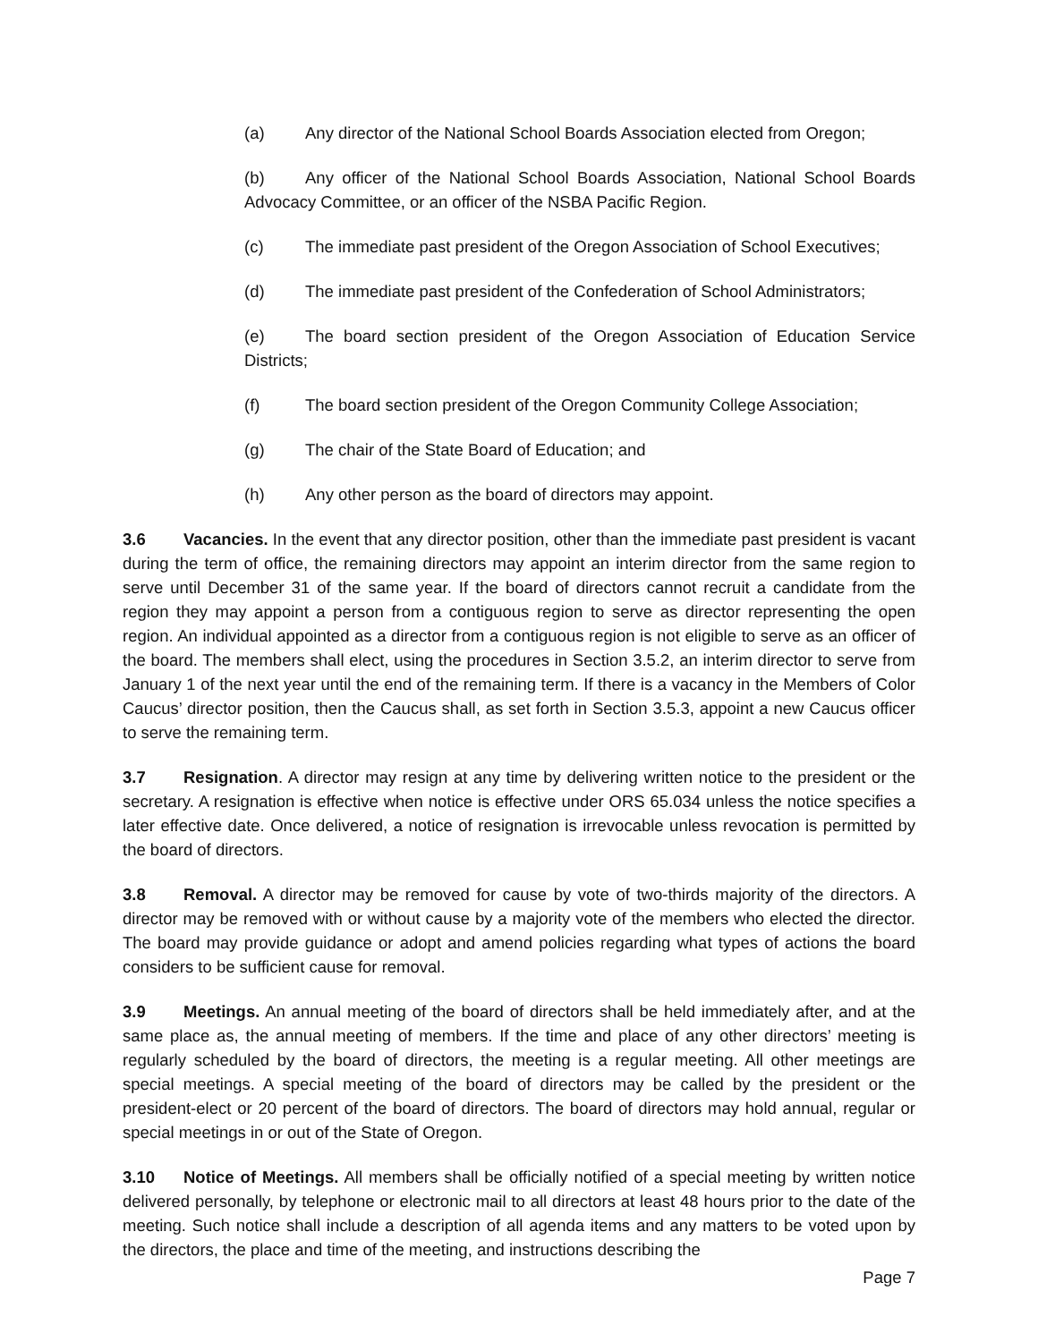(a) Any director of the National School Boards Association elected from Oregon;
(b) Any officer of the National School Boards Association, National School Boards Advocacy Committee, or an officer of the NSBA Pacific Region.
(c) The immediate past president of the Oregon Association of School Executives;
(d) The immediate past president of the Confederation of School Administrators;
(e) The board section president of the Oregon Association of Education Service Districts;
(f) The board section president of the Oregon Community College Association;
(g) The chair of the State Board of Education; and
(h) Any other person as the board of directors may appoint.
3.6 Vacancies. In the event that any director position, other than the immediate past president is vacant during the term of office, the remaining directors may appoint an interim director from the same region to serve until December 31 of the same year. If the board of directors cannot recruit a candidate from the region they may appoint a person from a contiguous region to serve as director representing the open region. An individual appointed as a director from a contiguous region is not eligible to serve as an officer of the board. The members shall elect, using the procedures in Section 3.5.2, an interim director to serve from January 1 of the next year until the end of the remaining term. If there is a vacancy in the Members of Color Caucus’ director position, then the Caucus shall, as set forth in Section 3.5.3, appoint a new Caucus officer to serve the remaining term.
3.7 Resignation. A director may resign at any time by delivering written notice to the president or the secretary. A resignation is effective when notice is effective under ORS 65.034 unless the notice specifies a later effective date. Once delivered, a notice of resignation is irrevocable unless revocation is permitted by the board of directors.
3.8 Removal. A director may be removed for cause by vote of two-thirds majority of the directors. A director may be removed with or without cause by a majority vote of the members who elected the director. The board may provide guidance or adopt and amend policies regarding what types of actions the board considers to be sufficient cause for removal.
3.9 Meetings. An annual meeting of the board of directors shall be held immediately after, and at the same place as, the annual meeting of members. If the time and place of any other directors’ meeting is regularly scheduled by the board of directors, the meeting is a regular meeting. All other meetings are special meetings. A special meeting of the board of directors may be called by the president or the president-elect or 20 percent of the board of directors. The board of directors may hold annual, regular or special meetings in or out of the State of Oregon.
3.10 Notice of Meetings. All members shall be officially notified of a special meeting by written notice delivered personally, by telephone or electronic mail to all directors at least 48 hours prior to the date of the meeting. Such notice shall include a description of all agenda items and any matters to be voted upon by the directors, the place and time of the meeting, and instructions describing the
Page 7